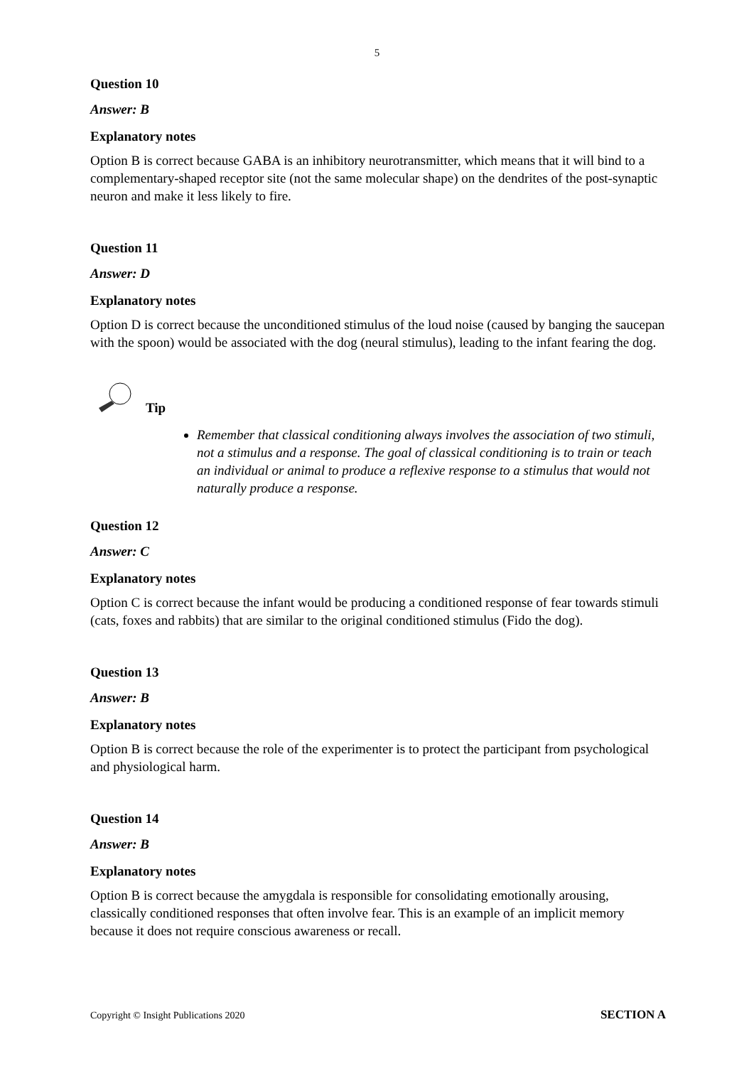5
Question 10
Answer: B
Explanatory notes
Option B is correct because GABA is an inhibitory neurotransmitter, which means that it will bind to a complementary-shaped receptor site (not the same molecular shape) on the dendrites of the post-synaptic neuron and make it less likely to fire.
Question 11
Answer: D
Explanatory notes
Option D is correct because the unconditioned stimulus of the loud noise (caused by banging the saucepan with the spoon) would be associated with the dog (neural stimulus), leading to the infant fearing the dog.
Tip
Remember that classical conditioning always involves the association of two stimuli, not a stimulus and a response. The goal of classical conditioning is to train or teach an individual or animal to produce a reflexive response to a stimulus that would not naturally produce a response.
Question 12
Answer: C
Explanatory notes
Option C is correct because the infant would be producing a conditioned response of fear towards stimuli (cats, foxes and rabbits) that are similar to the original conditioned stimulus (Fido the dog).
Question 13
Answer: B
Explanatory notes
Option B is correct because the role of the experimenter is to protect the participant from psychological and physiological harm.
Question 14
Answer: B
Explanatory notes
Option B is correct because the amygdala is responsible for consolidating emotionally arousing, classically conditioned responses that often involve fear. This is an example of an implicit memory because it does not require conscious awareness or recall.
Copyright © Insight Publications 2020 SECTION A